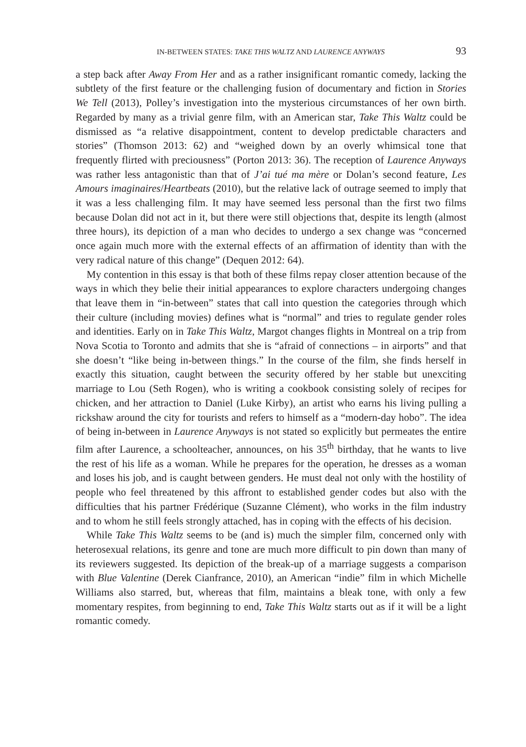IN-BETWEEN STATES: TAKE THIS WALTZ AND LAURENCE ANYWAYS 93
a step back after Away From Her and as a rather insignificant romantic comedy, lacking the subtlety of the first feature or the challenging fusion of documentary and fiction in Stories We Tell (2013), Polley’s investigation into the mysterious circumstances of her own birth. Regarded by many as a trivial genre film, with an American star, Take This Waltz could be dismissed as “a relative disappointment, content to develop predictable characters and stories” (Thomson 2013: 62) and “weighed down by an overly whimsical tone that frequently flirted with preciousness” (Porton 2013: 36). The reception of Laurence Anyways was rather less antagonistic than that of J’ai tué ma mère or Dolan’s second feature, Les Amours imaginaires/Heartbeats (2010), but the relative lack of outrage seemed to imply that it was a less challenging film. It may have seemed less personal than the first two films because Dolan did not act in it, but there were still objections that, despite its length (almost three hours), its depiction of a man who decides to undergo a sex change was “concerned once again much more with the external effects of an affirmation of identity than with the very radical nature of this change” (Dequen 2012: 64).
My contention in this essay is that both of these films repay closer attention because of the ways in which they belie their initial appearances to explore characters undergoing changes that leave them in “in-between” states that call into question the categories through which their culture (including movies) defines what is “normal” and tries to regulate gender roles and identities. Early on in Take This Waltz, Margot changes flights in Montreal on a trip from Nova Scotia to Toronto and admits that she is “afraid of connections – in airports” and that she doesn’t “like being in-between things.” In the course of the film, she finds herself in exactly this situation, caught between the security offered by her stable but unexciting marriage to Lou (Seth Rogen), who is writing a cookbook consisting solely of recipes for chicken, and her attraction to Daniel (Luke Kirby), an artist who earns his living pulling a rickshaw around the city for tourists and refers to himself as a “modern-day hobo”. The idea of being in-between in Laurence Anyways is not stated so explicitly but permeates the entire film after Laurence, a schoolteacher, announces, on his 35<sup>th</sup> birthday, that he wants to live the rest of his life as a woman. While he prepares for the operation, he dresses as a woman and loses his job, and is caught between genders. He must deal not only with the hostility of people who feel threatened by this affront to established gender codes but also with the difficulties that his partner Frédérique (Suzanne Clément), who works in the film industry and to whom he still feels strongly attached, has in coping with the effects of his decision.
While Take This Waltz seems to be (and is) much the simpler film, concerned only with heterosexual relations, its genre and tone are much more difficult to pin down than many of its reviewers suggested. Its depiction of the break-up of a marriage suggests a comparison with Blue Valentine (Derek Cianfrance, 2010), an American “indie” film in which Michelle Williams also starred, but, whereas that film, maintains a bleak tone, with only a few momentary respites, from beginning to end, Take This Waltz starts out as if it will be a light romantic comedy.